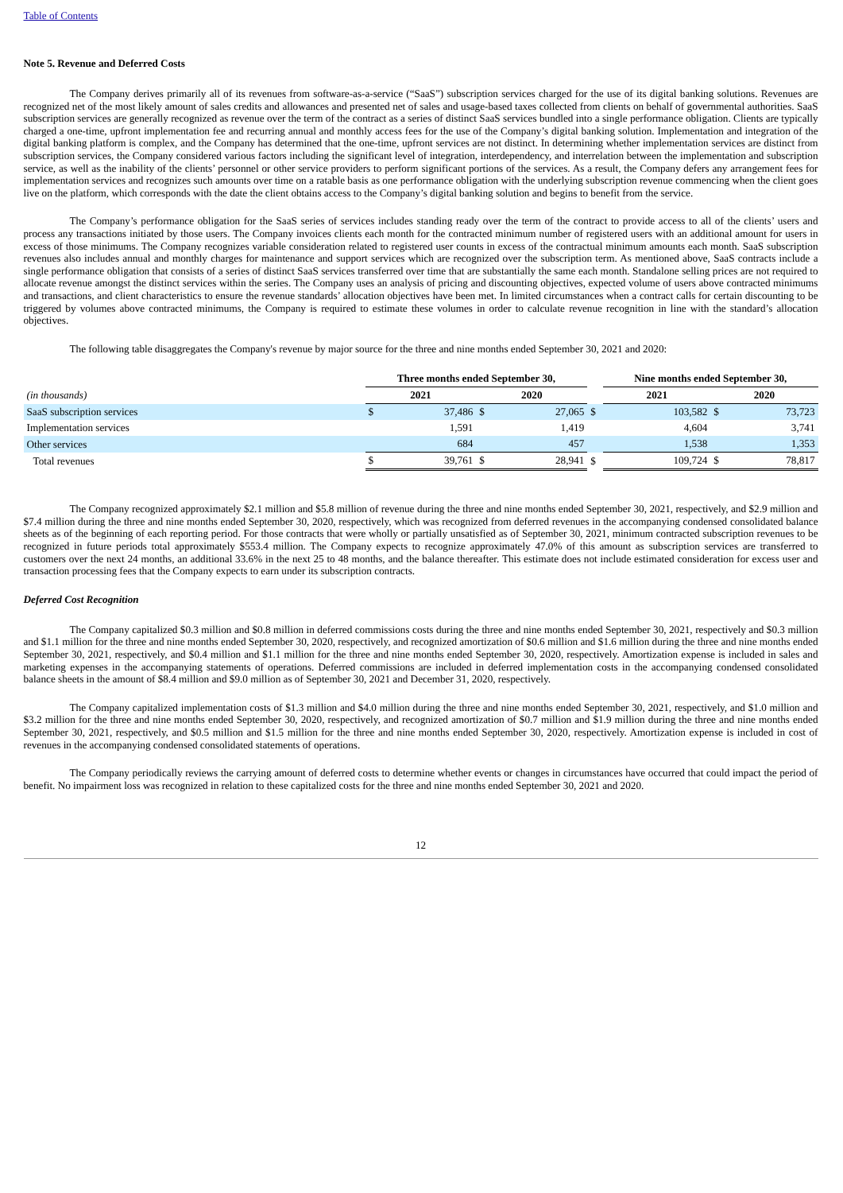Table of Contents
Note 5. Revenue and Deferred Costs
The Company derives primarily all of its revenues from software-as-a-service (“SaaS”) subscription services charged for the use of its digital banking solutions. Revenues are recognized net of the most likely amount of sales credits and allowances and presented net of sales and usage-based taxes collected from clients on behalf of governmental authorities. SaaS subscription services are generally recognized as revenue over the term of the contract as a series of distinct SaaS services bundled into a single performance obligation. Clients are typically charged a one-time, upfront implementation fee and recurring annual and monthly access fees for the use of the Company’s digital banking solution. Implementation and integration of the digital banking platform is complex, and the Company has determined that the one-time, upfront services are not distinct. In determining whether implementation services are distinct from subscription services, the Company considered various factors including the significant level of integration, interdependency, and interrelation between the implementation and subscription service, as well as the inability of the clients’ personnel or other service providers to perform significant portions of the services. As a result, the Company defers any arrangement fees for implementation services and recognizes such amounts over time on a ratable basis as one performance obligation with the underlying subscription revenue commencing when the client goes live on the platform, which corresponds with the date the client obtains access to the Company’s digital banking solution and begins to benefit from the service.
The Company’s performance obligation for the SaaS series of services includes standing ready over the term of the contract to provide access to all of the clients’ users and process any transactions initiated by those users. The Company invoices clients each month for the contracted minimum number of registered users with an additional amount for users in excess of those minimums. The Company recognizes variable consideration related to registered user counts in excess of the contractual minimum amounts each month. SaaS subscription revenues also includes annual and monthly charges for maintenance and support services which are recognized over the subscription term. As mentioned above, SaaS contracts include a single performance obligation that consists of a series of distinct SaaS services transferred over time that are substantially the same each month. Standalone selling prices are not required to allocate revenue amongst the distinct services within the series. The Company uses an analysis of pricing and discounting objectives, expected volume of users above contracted minimums and transactions, and client characteristics to ensure the revenue standards’ allocation objectives have been met. In limited circumstances when a contract calls for certain discounting to be triggered by volumes above contracted minimums, the Company is required to estimate these volumes in order to calculate revenue recognition in line with the standard’s allocation objectives.
The following table disaggregates the Company's revenue by major source for the three and nine months ended September 30, 2021 and 2020:
| | Three months ended September 30, | | | | | Nine months ended September 30, | | | |
| (in thousands) | 2021 | | 2020 | | | 2021 | | 2020 | |
| SaaS subscription services | $ | 37,486 | $ | 27,065 | $ | | 103,582 | $ | 73,723 |
| Implementation services | | 1,591 | | 1,419 | | | 4,604 | | 3,741 |
| Other services | | 684 | | 457 | | | 1,538 | | 1,353 |
| Total revenues | $ | 39,761 | $ | 28,941 | $ | | 109,724 | $ | 78,817 |
The Company recognized approximately $2.1 million and $5.8 million of revenue during the three and nine months ended September 30, 2021, respectively, and $2.9 million and $7.4 million during the three and nine months ended September 30, 2020, respectively, which was recognized from deferred revenues in the accompanying condensed consolidated balance sheets as of the beginning of each reporting period. For those contracts that were wholly or partially unsatisfied as of September 30, 2021, minimum contracted subscription revenues to be recognized in future periods total approximately $553.4 million. The Company expects to recognize approximately 47.0% of this amount as subscription services are transferred to customers over the next 24 months, an additional 33.6% in the next 25 to 48 months, and the balance thereafter. This estimate does not include estimated consideration for excess user and transaction processing fees that the Company expects to earn under its subscription contracts.
Deferred Cost Recognition
The Company capitalized $0.3 million and $0.8 million in deferred commissions costs during the three and nine months ended September 30, 2021, respectively and $0.3 million and $1.1 million for the three and nine months ended September 30, 2020, respectively, and recognized amortization of $0.6 million and $1.6 million during the three and nine months ended September 30, 2021, respectively, and $0.4 million and $1.1 million for the three and nine months ended September 30, 2020, respectively. Amortization expense is included in sales and marketing expenses in the accompanying statements of operations. Deferred commissions are included in deferred implementation costs in the accompanying condensed consolidated balance sheets in the amount of $8.4 million and $9.0 million as of September 30, 2021 and December 31, 2020, respectively.
The Company capitalized implementation costs of $1.3 million and $4.0 million during the three and nine months ended September 30, 2021, respectively, and $1.0 million and $3.2 million for the three and nine months ended September 30, 2020, respectively, and recognized amortization of $0.7 million and $1.9 million during the three and nine months ended September 30, 2021, respectively, and $0.5 million and $1.5 million for the three and nine months ended September 30, 2020, respectively. Amortization expense is included in cost of revenues in the accompanying condensed consolidated statements of operations.
The Company periodically reviews the carrying amount of deferred costs to determine whether events or changes in circumstances have occurred that could impact the period of benefit. No impairment loss was recognized in relation to these capitalized costs for the three and nine months ended September 30, 2021 and 2020.
12